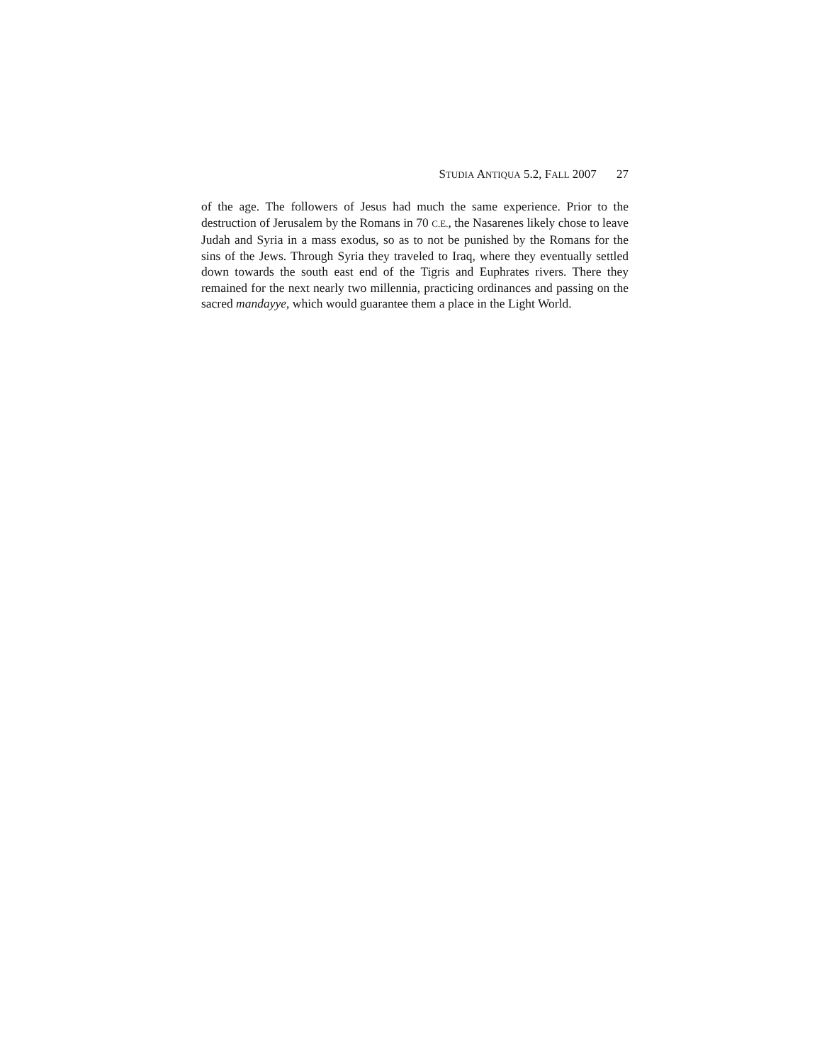STUDIA ANTIQUA 5.2, FALL 2007 27
of the age. The followers of Jesus had much the same experience. Prior to the destruction of Jerusalem by the Romans in 70 C.E., the Nasarenes likely chose to leave Judah and Syria in a mass exodus, so as to not be punished by the Romans for the sins of the Jews. Through Syria they traveled to Iraq, where they eventually settled down towards the south east end of the Tigris and Euphrates rivers. There they remained for the next nearly two millennia, practicing ordinances and passing on the sacred mandayye, which would guarantee them a place in the Light World.